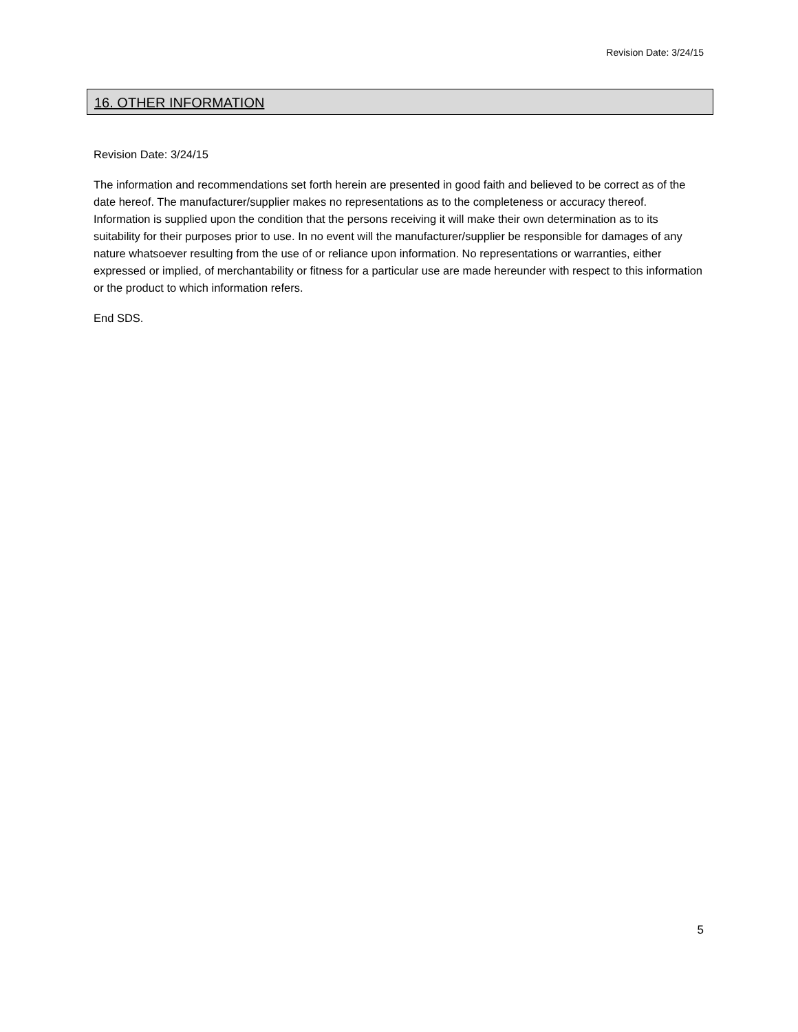Revision Date: 3/24/15
16. OTHER INFORMATION
Revision Date: 3/24/15
The information and recommendations set forth herein are presented in good faith and believed to be correct as of the date hereof. The manufacturer/supplier makes no representations as to the completeness or accuracy thereof. Information is supplied upon the condition that the persons receiving it will make their own determination as to its suitability for their purposes prior to use. In no event will the manufacturer/supplier be responsible for damages of any nature whatsoever resulting from the use of or reliance upon information. No representations or warranties, either expressed or implied, of merchantability or fitness for a particular use are made hereunder with respect to this information or the product to which information refers.
End SDS.
5